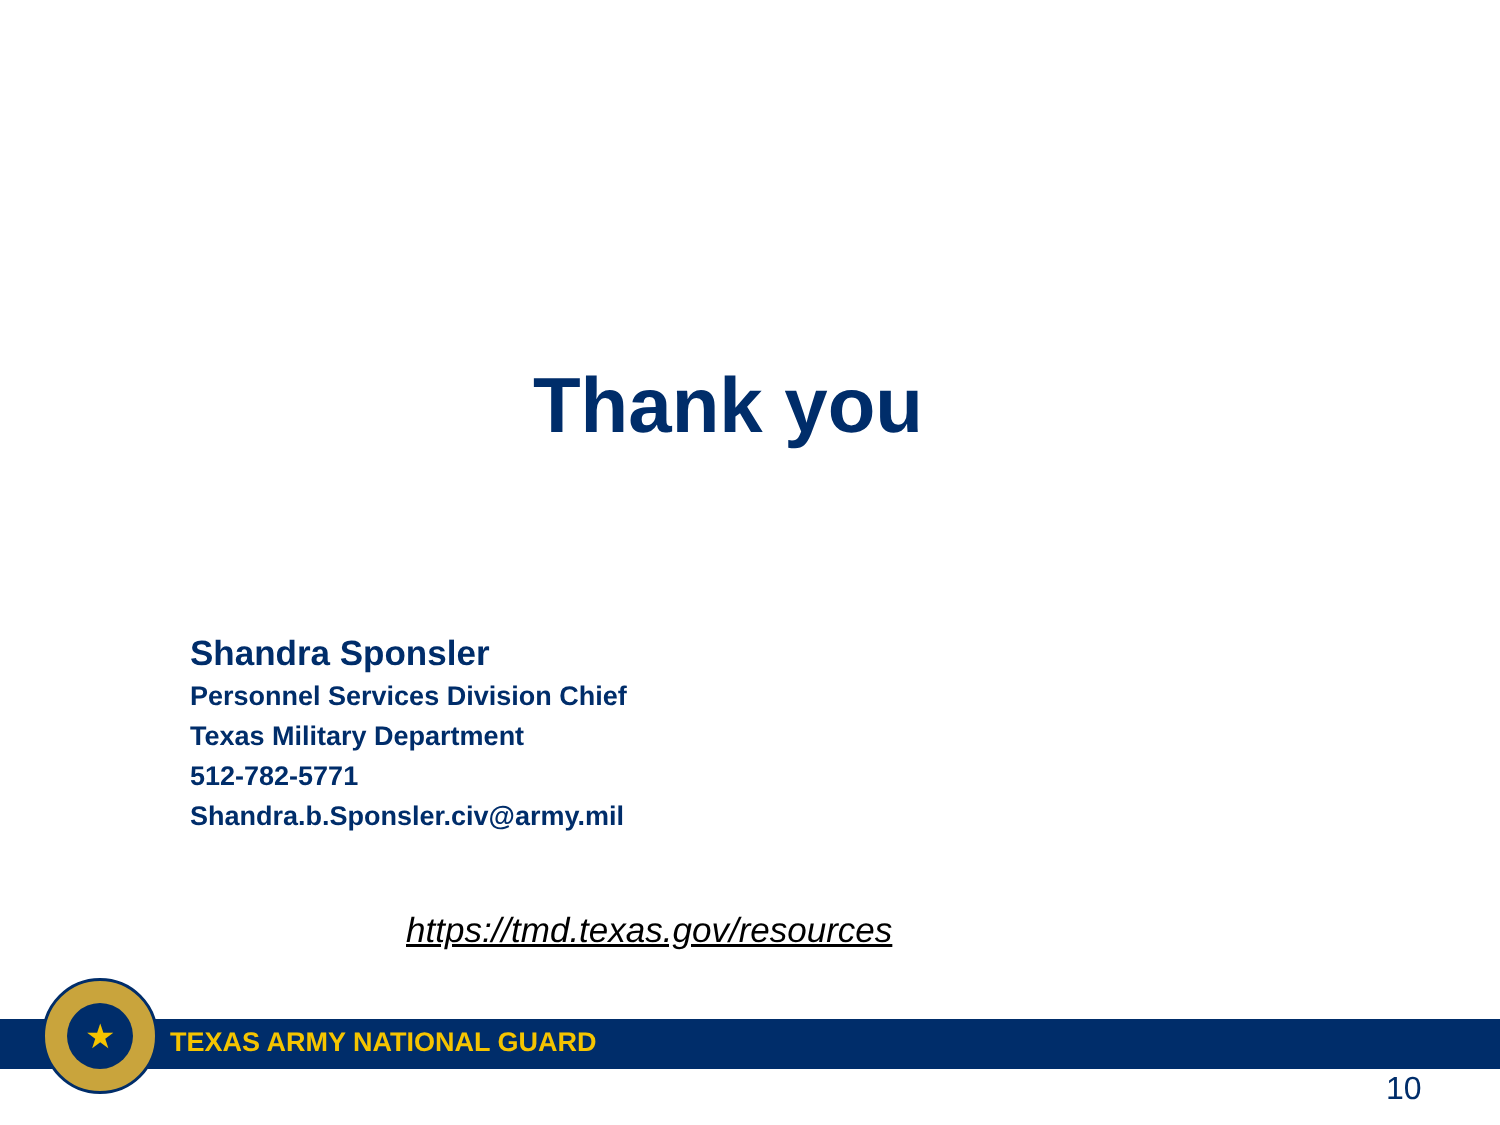Thank you
Shandra Sponsler
Personnel Services Division Chief
Texas Military Department
512-782-5771
Shandra.b.Sponsler.civ@army.mil
https://tmd.texas.gov/resources
TEXAS ARMY NATIONAL GUARD
★
10